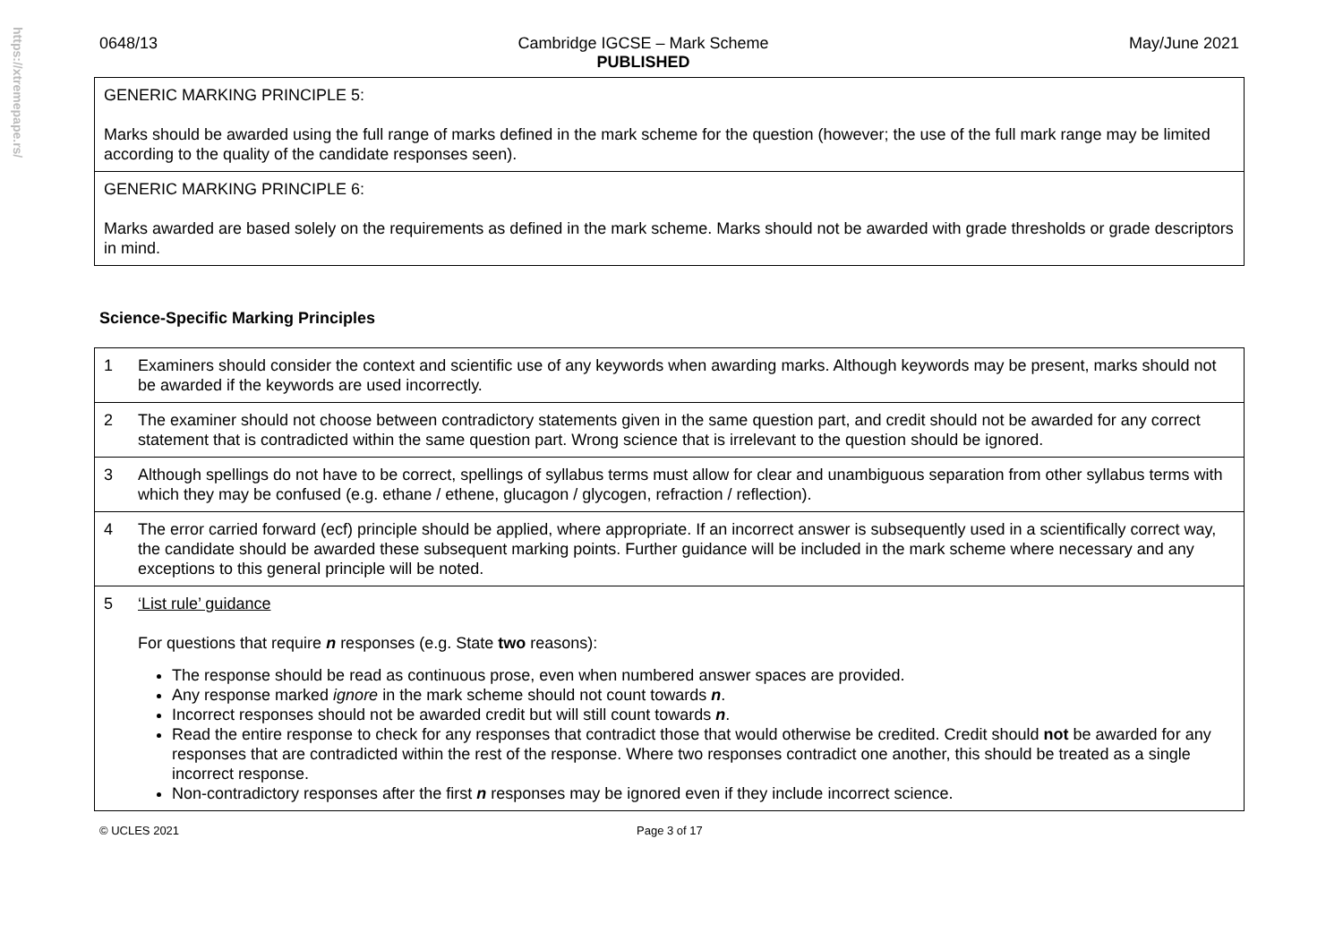https://xtremepape.rs/
0648/13 Cambridge IGCSE – Mark Scheme
PUBLISHED May/June 2021
| GENERIC MARKING PRINCIPLE 5: Marks should be awarded using the full range of marks defined in the mark scheme for the question (however; the use of the full mark range may be limited according to the quality of the candidate responses seen). |
| GENERIC MARKING PRINCIPLE 6: Marks awarded are based solely on the requirements as defined in the mark scheme. Marks should not be awarded with grade thresholds or grade descriptors in mind. |
Science-Specific Marking Principles
| 1 | Examiners should consider the context and scientific use of any keywords when awarding marks. Although keywords may be present, marks should not be awarded if the keywords are used incorrectly. |
| 2 | The examiner should not choose between contradictory statements given in the same question part, and credit should not be awarded for any correct statement that is contradicted within the same question part. Wrong science that is irrelevant to the question should be ignored. |
| 3 | Although spellings do not have to be correct, spellings of syllabus terms must allow for clear and unambiguous separation from other syllabus terms with which they may be confused (e.g. ethane / ethene, glucagon / glycogen, refraction / reflection). |
| 4 | The error carried forward (ecf) principle should be applied, where appropriate. If an incorrect answer is subsequently used in a scientifically correct way, the candidate should be awarded these subsequent marking points. Further guidance will be included in the mark scheme where necessary and any exceptions to this general principle will be noted. |
| 5 | ‘List rule’ guidance For questions that require n responses (e.g. State two reasons): The response should be read as continuous prose, even when numbered answer spaces are provided. Any response marked ignore in the mark scheme should not count towards n . Incorrect responses should not be awarded credit but will still count towards n . Read the entire response to check for any responses that contradict those that would otherwise be credited. Credit should not be awarded for any responses that are contradicted within the rest of the response. Where two responses contradict one another, this should be treated as a single incorrect response. Non-contradictory responses after the first n responses may be ignored even if they include incorrect science. |
© UCLES 2021 Page 3 of 17